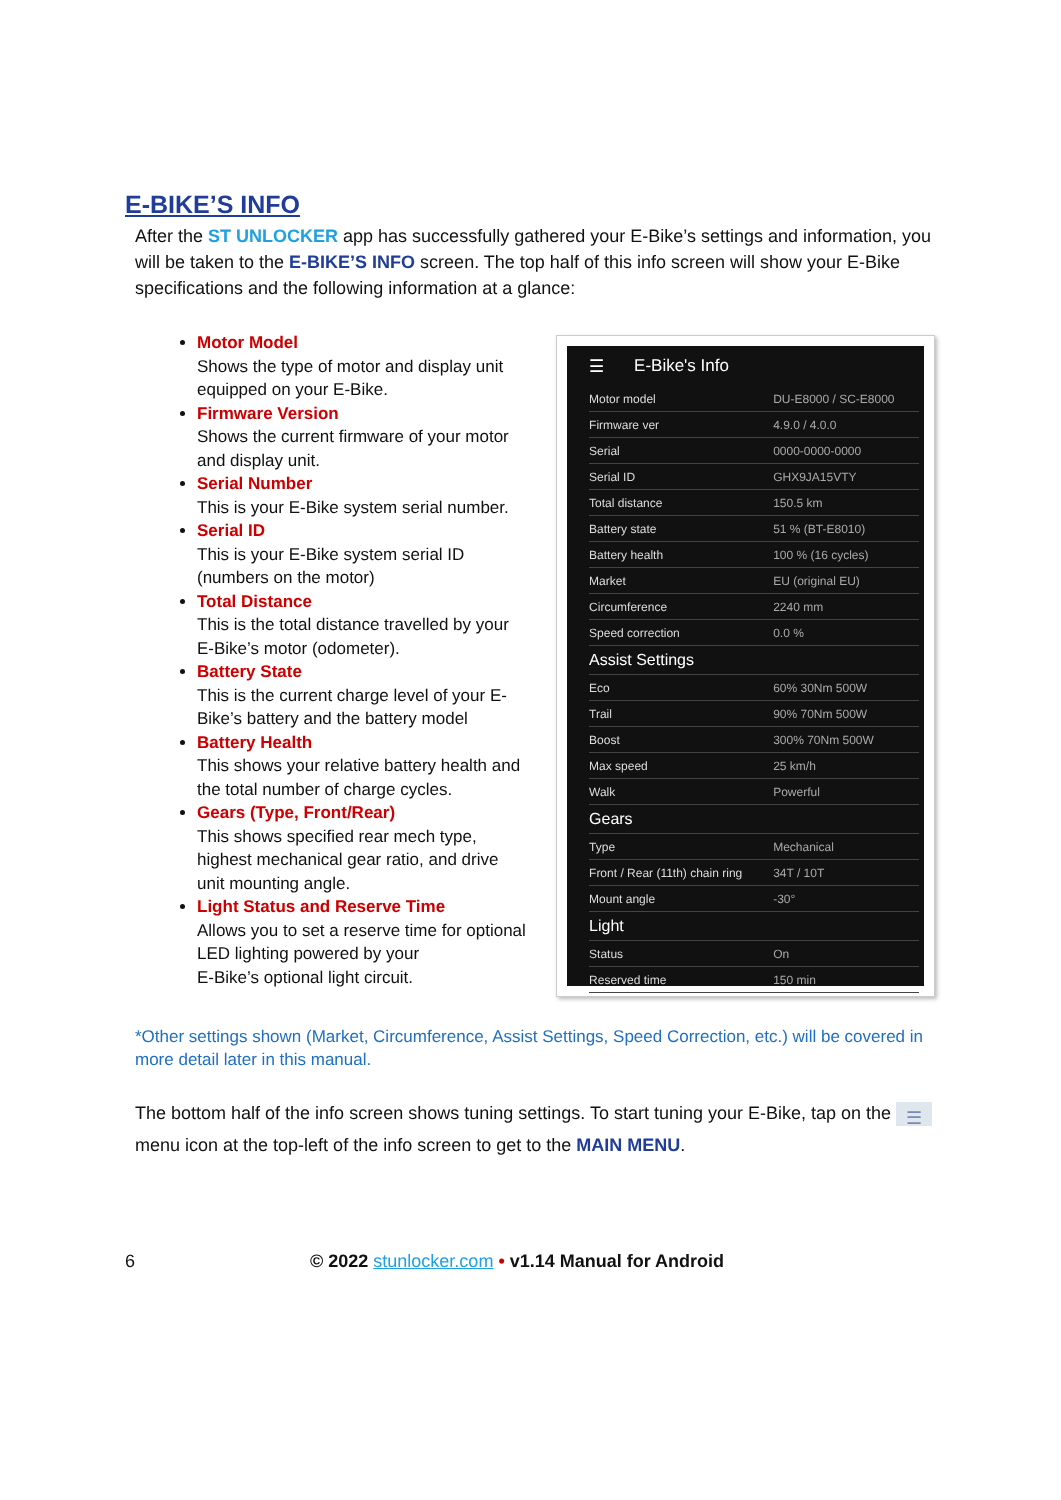E-BIKE’S INFO
After the ST UNLOCKER app has successfully gathered your E-Bike’s settings and information, you will be taken to the E-BIKE’S INFO screen. The top half of this info screen will show your E-Bike specifications and the following information at a glance:
Motor Model
Shows the type of motor and display unit equipped on your E-Bike.
Firmware Version
Shows the current firmware of your motor and display unit.
Serial Number
This is your E-Bike system serial number.
Serial ID
This is your E-Bike system serial ID (numbers on the motor)
Total Distance
This is the total distance travelled by your E-Bike’s motor (odometer).
Battery State
This is the current charge level of your E-Bike’s battery and the battery model
Battery Health
This shows your relative battery health and the total number of charge cycles.
Gears (Type, Front/Rear)
This shows specified rear mech type, highest mechanical gear ratio, and drive unit mounting angle.
Light Status and Reserve Time
Allows you to set a reserve time for optional LED lighting powered by your
E-Bike’s optional light circuit.
☰ E-Bike's Info
| Motor model | DU-E8000 / SC-E8000 |
| Firmware ver | 4.9.0 / 4.0.0 |
| Serial | 0000-0000-0000 |
| Serial ID | GHX9JA15VTY |
| Total distance | 150.5 km |
| Battery state | 51 % (BT-E8010) |
| Battery health | 100 % (16 cycles) |
| Market | EU (original EU) |
| Circumference | 2240 mm |
| Speed correction | 0.0 % |
| Assist Settings | |
| Eco | 60% 30Nm 500W |
| Trail | 90% 70Nm 500W |
| Boost | 300% 70Nm 500W |
| Max speed | 25 km/h |
| Walk | Powerful |
| Gears | |
| Type | Mechanical |
| Front / Rear (11th) chain ring | 34T / 10T |
| Mount angle | -30° |
| Light | |
| Status | On |
| Reserved time | 150 min |
*Other settings shown (Market, Circumference, Assist Settings, Speed Correction, etc.) will be covered in more detail later in this manual.
The bottom half of the info screen shows tuning settings. To start tuning your E-Bike, tap on the ☰ menu icon at the top-left of the info screen to get to the MAIN MENU.
6 © 2022 stunlocker.com • v1.14 Manual for Android